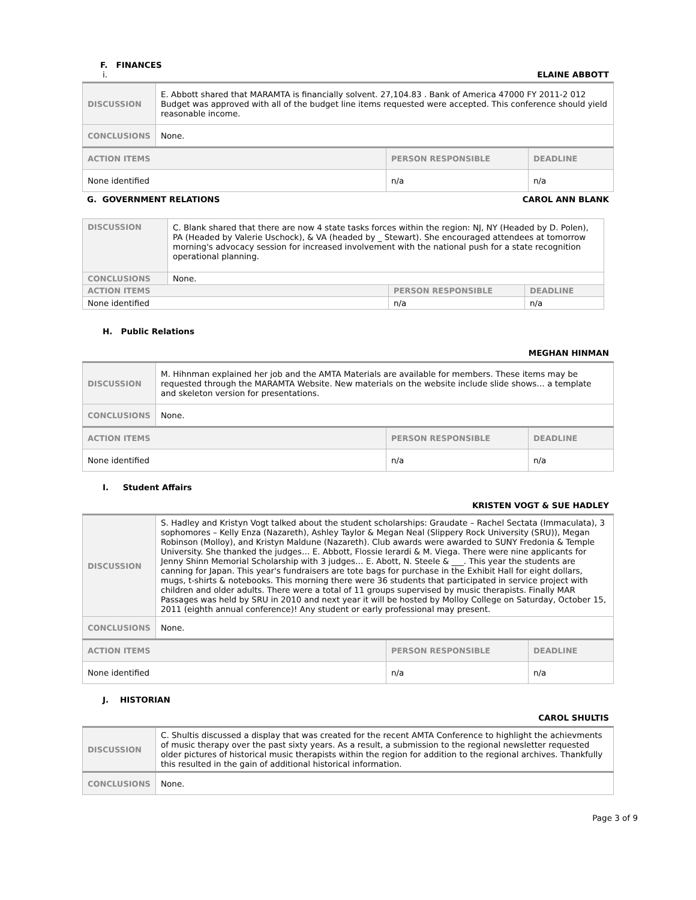F. FINANCES
i. ELAINE ABBOTT
| DISCUSSION | E. Abbott shared that MARAMTA is financially solvent. 27,104.83 . Bank of America 47000 FY 2011-2 012 Budget was approved with all of the budget line items requested were accepted. This conference should yield reasonable income. | | |
| CONCLUSIONS | None. | | |
| ACTION ITEMS | | PERSON RESPONSIBLE | DEADLINE |
| None identified | | n/a | n/a |
G. GOVERNMENT RELATIONS CAROL ANN BLANK
| DISCUSSION | C. Blank shared that there are now 4 state tasks forces within the region: NJ, NY (Headed by D. Polen), PA (Headed by Valerie Uschock), & VA (headed by _ Stewart). She encouraged attendees at tomorrow morning's advocacy session for increased involvement with the national push for a state recognition operational planning. | | |
| CONCLUSIONS | None. | | |
| ACTION ITEMS | | PERSON RESPONSIBLE | DEADLINE |
| None identified | | n/a | n/a |
H. Public Relations
MEGHAN HINMAN
| DISCUSSION | M. Hihnman explained her job and the AMTA Materials are available for members. These items may be requested through the MARAMTA Website. New materials on the website include slide shows… a template and skeleton version for presentations. | | |
| CONCLUSIONS | None. | | |
| ACTION ITEMS | | PERSON RESPONSIBLE | DEADLINE |
| None identified | | n/a | n/a |
I. Student Affairs
KRISTEN VOGT & SUE HADLEY
| DISCUSSION | S. Hadley and Kristyn Vogt talked about the student scholarships: Graudate – Rachel Sectata (Immaculata), 3 sophomores – Kelly Enza (Nazareth), Ashley Taylor & Megan Neal (Slippery Rock University (SRU)), Megan Robinson (Molloy), and Kristyn Maldune (Nazareth). Club awards were awarded to SUNY Fredonia & Temple University. She thanked the judges… E. Abbott, Flossie Ierardi & M. Viega. There were nine applicants for Jenny Shinn Memorial Scholarship with 3 judges… E. Abott, N. Steele & ___. This year the students are canning for Japan. This year's fundraisers are tote bags for purchase in the Exhibit Hall for eight dollars, mugs, t-shirts & notebooks. This morning there were 36 students that participated in service project with children and older adults. There were a total of 11 groups supervised by music therapists. Finally MAR Passages was held by SRU in 2010 and next year it will be hosted by Molloy College on Saturday, October 15, 2011 (eighth annual conference)! Any student or early professional may present. | | |
| CONCLUSIONS | None. | | |
| ACTION ITEMS | | PERSON RESPONSIBLE | DEADLINE |
| None identified | | n/a | n/a |
J. HISTORIAN
CAROL SHULTIS
| DISCUSSION | C. Shultis discussed a display that was created for the recent AMTA Conference to highlight the achievments of music therapy over the past sixty years. As a result, a submission to the regional newsletter requested older pictures of historical music therapists within the region for addition to the regional archives. Thankfully this resulted in the gain of additional historical information. |
| CONCLUSIONS | None. |
Page 3 of 9